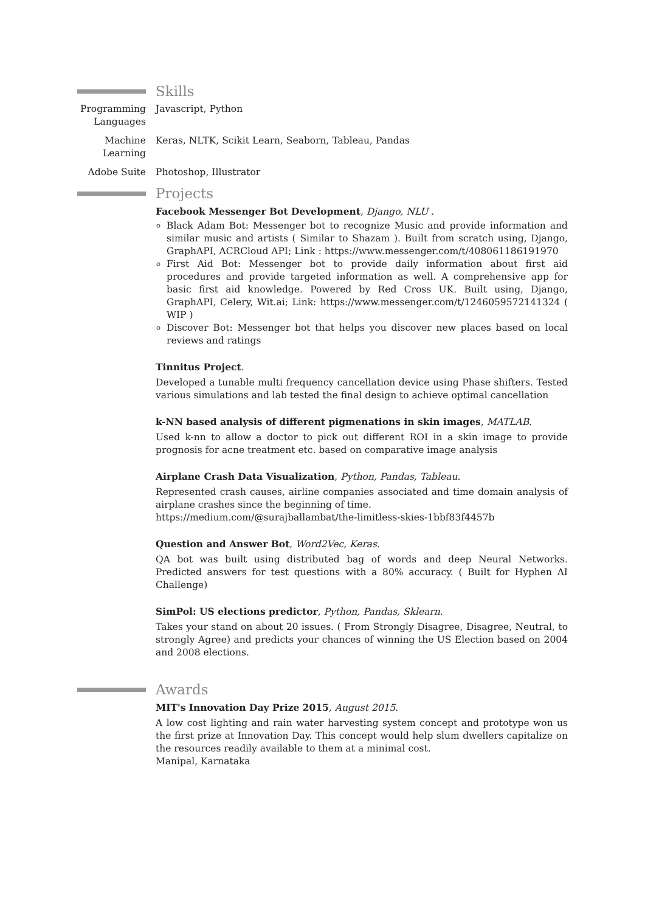Skills
Programming Languages
Javascript, Python
Machine Learning
Keras, NLTK, Scikit Learn, Seaborn, Tableau, Pandas
Adobe Suite Photoshop, Illustrator
Projects
Facebook Messenger Bot Development, Django, NLU .
Black Adam Bot: Messenger bot to recognize Music and provide information and similar music and artists ( Similar to Shazam ). Built from scratch using, Django, GraphAPI, ACRCloud API; Link : https://www.messenger.com/t/408061186191970
First Aid Bot: Messenger bot to provide daily information about first aid procedures and provide targeted information as well. A comprehensive app for basic first aid knowledge. Powered by Red Cross UK. Built using, Django, GraphAPI, Celery, Wit.ai; Link: https://www.messenger.com/t/1246059572141324 ( WIP )
Discover Bot: Messenger bot that helps you discover new places based on local reviews and ratings
Tinnitus Project.
Developed a tunable multi frequency cancellation device using Phase shifters. Tested various simulations and lab tested the final design to achieve optimal cancellation
k-NN based analysis of different pigmenations in skin images, MATLAB.
Used k-nn to allow a doctor to pick out different ROI in a skin image to provide prognosis for acne treatment etc. based on comparative image analysis
Airplane Crash Data Visualization, Python, Pandas, Tableau.
Represented crash causes, airline companies associated and time domain analysis of airplane crashes since the beginning of time.
https://medium.com/@surajballambat/the-limitless-skies-1bbf83f4457b
Question and Answer Bot, Word2Vec, Keras.
QA bot was built using distributed bag of words and deep Neural Networks. Predicted answers for test questions with a 80% accuracy. ( Built for Hyphen AI Challenge)
SimPol: US elections predictor, Python, Pandas, Sklearn.
Takes your stand on about 20 issues. ( From Strongly Disagree, Disagree, Neutral, to strongly Agree) and predicts your chances of winning the US Election based on 2004 and 2008 elections.
Awards
MIT's Innovation Day Prize 2015, August 2015.
A low cost lighting and rain water harvesting system concept and prototype won us the first prize at Innovation Day. This concept would help slum dwellers capitalize on the resources readily available to them at a minimal cost.
Manipal, Karnataka